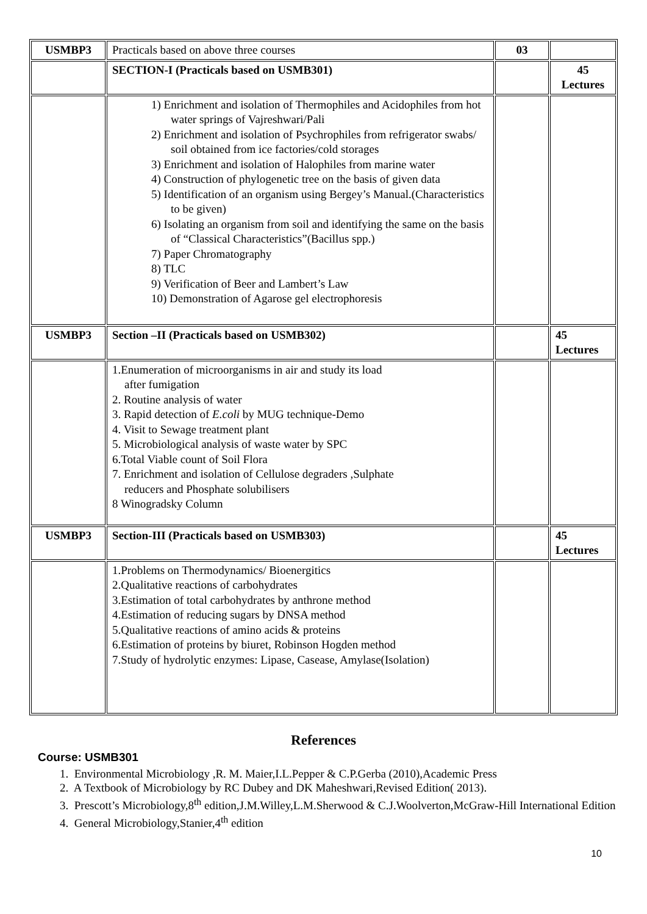| USMBP3 | Practicals based on above three courses | 03 | |
| | SECTION-I (Practicals based on USMB301) | | 45 Lectures |
| | 1) Enrichment and isolation of Thermophiles and Acidophiles from hot water springs of Vajreshwari/Pali 2) Enrichment and isolation of Psychrophiles from refrigerator swabs/ soil obtained from ice factories/cold storages 3) Enrichment and isolation of Halophiles from marine water 4) Construction of phylogenetic tree on the basis of given data 5) Identification of an organism using Bergey’s Manual.(Characteristics to be given) 6) Isolating an organism from soil and identifying the same on the basis of “Classical Characteristics”(Bacillus spp.) 7) Paper Chromatography 8) TLC 9) Verification of Beer and Lambert’s Law 10) Demonstration of Agarose gel electrophoresis | | |
| USMBP3 | Section –II (Practicals based on USMB302) | | 45 Lectures |
| | 1.Enumeration of microorganisms in air and study its load after fumigation 2. Routine analysis of water 3. Rapid detection of E.coli by MUG technique-Demo 4. Visit to Sewage treatment plant 5. Microbiological analysis of waste water by SPC 6.Total Viable count of Soil Flora 7. Enrichment and isolation of Cellulose degraders ,Sulphate reducers and Phosphate solubilisers 8 Winogradsky Column | | |
| USMBP3 | Section-III (Practicals based on USMB303) | | 45 Lectures |
| | 1.Problems on Thermodynamics/ Bioenergitics 2.Qualitative reactions of carbohydrates 3.Estimation of total carbohydrates by anthrone method 4.Estimation of reducing sugars by DNSA method 5.Qualitative reactions of amino acids & proteins 6.Estimation of proteins by biuret, Robinson Hogden method 7.Study of hydrolytic enzymes: Lipase, Casease, Amylase(Isolation) | | |
References
Course: USMB301
1. Environmental Microbiology ,R. M. Maier,I.L.Pepper & C.P.Gerba (2010),Academic Press
2. A Textbook of Microbiology by RC Dubey and DK Maheshwari,Revised Edition( 2013).
3. Prescott’s Microbiology,8<sup>th</sup> edition,J.M.Willey,L.M.Sherwood & C.J.Woolverton,McGraw-Hill International Edition
4. General Microbiology,Stanier,4<sup>th</sup> edition
10